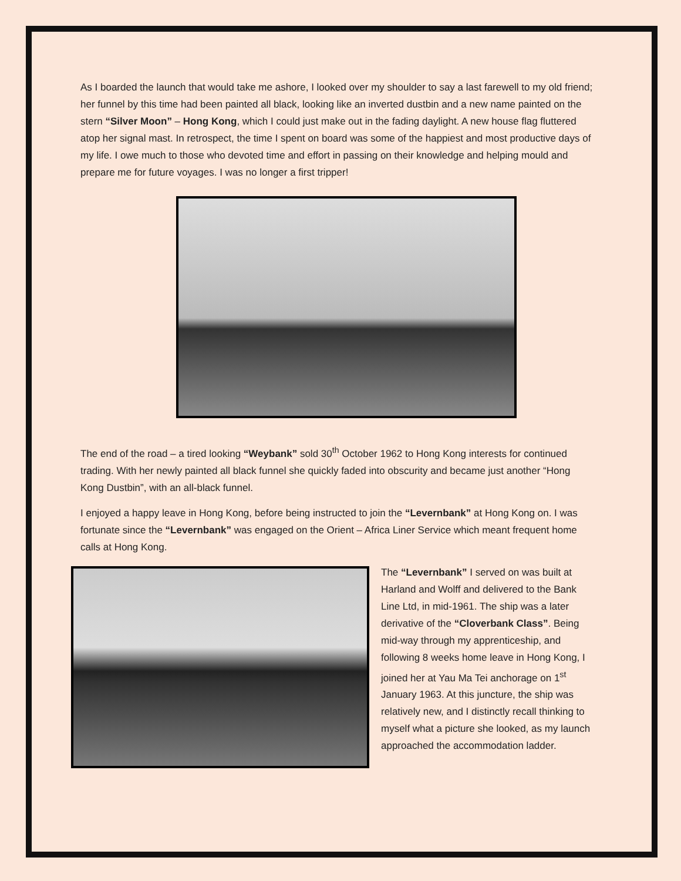As I boarded the launch that would take me ashore, I looked over my shoulder to say a last farewell to my old friend; her funnel by this time had been painted all black, looking like an inverted dustbin and a new name painted on the stern “Silver Moon” – Hong Kong, which I could just make out in the fading daylight. A new house flag fluttered atop her signal mast. In retrospect, the time I spent on board was some of the happiest and most productive days of my life. I owe much to those who devoted time and effort in passing on their knowledge and helping mould and prepare me for future voyages. I was no longer a first tripper!
The end of the road – a tired looking “Weybank” sold 30<sup>th</sup> October 1962 to Hong Kong interests for continued trading. With her newly painted all black funnel she quickly faded into obscurity and became just another “Hong Kong Dustbin”, with an all-black funnel.
I enjoyed a happy leave in Hong Kong, before being instructed to join the “Levernbank” at Hong Kong on. I was fortunate since the “Levernbank” was engaged on the Orient – Africa Liner Service which meant frequent home calls at Hong Kong.
The “Levernbank” I served on was built at Harland and Wolff and delivered to the Bank Line Ltd, in mid-1961. The ship was a later derivative of the “Cloverbank Class”. Being mid-way through my apprenticeship, and following 8 weeks home leave in Hong Kong, I joined her at Yau Ma Tei anchorage on 1<sup>st</sup> January 1963. At this juncture, the ship was relatively new, and I distinctly recall thinking to myself what a picture she looked, as my launch approached the accommodation ladder.